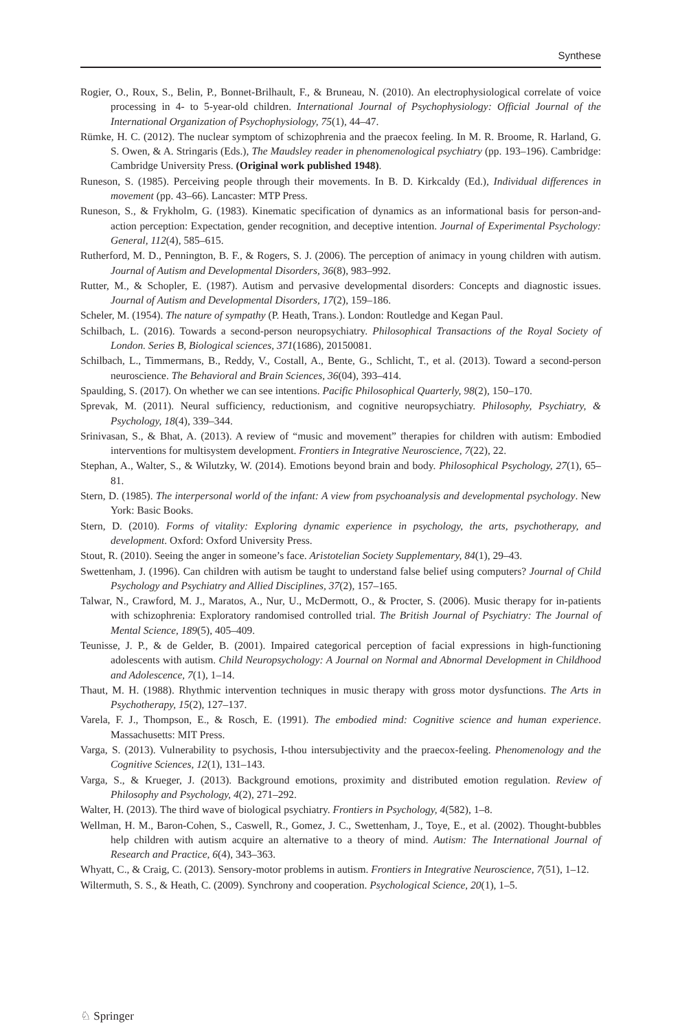Synthese
Rogier, O., Roux, S., Belin, P., Bonnet-Brilhault, F., & Bruneau, N. (2010). An electrophysiological correlate of voice processing in 4- to 5-year-old children. International Journal of Psychophysiology: Official Journal of the International Organization of Psychophysiology, 75(1), 44–47.
Rümke, H. C. (2012). The nuclear symptom of schizophrenia and the praecox feeling. In M. R. Broome, R. Harland, G. S. Owen, & A. Stringaris (Eds.), The Maudsley reader in phenomenological psychiatry (pp. 193–196). Cambridge: Cambridge University Press. (Original work published 1948).
Runeson, S. (1985). Perceiving people through their movements. In B. D. Kirkcaldy (Ed.), Individual differences in movement (pp. 43–66). Lancaster: MTP Press.
Runeson, S., & Frykholm, G. (1983). Kinematic specification of dynamics as an informational basis for person-and-action perception: Expectation, gender recognition, and deceptive intention. Journal of Experimental Psychology: General, 112(4), 585–615.
Rutherford, M. D., Pennington, B. F., & Rogers, S. J. (2006). The perception of animacy in young children with autism. Journal of Autism and Developmental Disorders, 36(8), 983–992.
Rutter, M., & Schopler, E. (1987). Autism and pervasive developmental disorders: Concepts and diagnostic issues. Journal of Autism and Developmental Disorders, 17(2), 159–186.
Scheler, M. (1954). The nature of sympathy (P. Heath, Trans.). London: Routledge and Kegan Paul.
Schilbach, L. (2016). Towards a second-person neuropsychiatry. Philosophical Transactions of the Royal Society of London. Series B, Biological sciences, 371(1686), 20150081.
Schilbach, L., Timmermans, B., Reddy, V., Costall, A., Bente, G., Schlicht, T., et al. (2013). Toward a second-person neuroscience. The Behavioral and Brain Sciences, 36(04), 393–414.
Spaulding, S. (2017). On whether we can see intentions. Pacific Philosophical Quarterly, 98(2), 150–170.
Sprevak, M. (2011). Neural sufficiency, reductionism, and cognitive neuropsychiatry. Philosophy, Psychiatry, & Psychology, 18(4), 339–344.
Srinivasan, S., & Bhat, A. (2013). A review of “music and movement” therapies for children with autism: Embodied interventions for multisystem development. Frontiers in Integrative Neuroscience, 7(22), 22.
Stephan, A., Walter, S., & Wilutzky, W. (2014). Emotions beyond brain and body. Philosophical Psychology, 27(1), 65–81.
Stern, D. (1985). The interpersonal world of the infant: A view from psychoanalysis and developmental psychology. New York: Basic Books.
Stern, D. (2010). Forms of vitality: Exploring dynamic experience in psychology, the arts, psychotherapy, and development. Oxford: Oxford University Press.
Stout, R. (2010). Seeing the anger in someone’s face. Aristotelian Society Supplementary, 84(1), 29–43.
Swettenham, J. (1996). Can children with autism be taught to understand false belief using computers? Journal of Child Psychology and Psychiatry and Allied Disciplines, 37(2), 157–165.
Talwar, N., Crawford, M. J., Maratos, A., Nur, U., McDermott, O., & Procter, S. (2006). Music therapy for in-patients with schizophrenia: Exploratory randomised controlled trial. The British Journal of Psychiatry: The Journal of Mental Science, 189(5), 405–409.
Teunisse, J. P., & de Gelder, B. (2001). Impaired categorical perception of facial expressions in high-functioning adolescents with autism. Child Neuropsychology: A Journal on Normal and Abnormal Development in Childhood and Adolescence, 7(1), 1–14.
Thaut, M. H. (1988). Rhythmic intervention techniques in music therapy with gross motor dysfunctions. The Arts in Psychotherapy, 15(2), 127–137.
Varela, F. J., Thompson, E., & Rosch, E. (1991). The embodied mind: Cognitive science and human experience. Massachusetts: MIT Press.
Varga, S. (2013). Vulnerability to psychosis, I-thou intersubjectivity and the praecox-feeling. Phenomenology and the Cognitive Sciences, 12(1), 131–143.
Varga, S., & Krueger, J. (2013). Background emotions, proximity and distributed emotion regulation. Review of Philosophy and Psychology, 4(2), 271–292.
Walter, H. (2013). The third wave of biological psychiatry. Frontiers in Psychology, 4(582), 1–8.
Wellman, H. M., Baron-Cohen, S., Caswell, R., Gomez, J. C., Swettenham, J., Toye, E., et al. (2002). Thought-bubbles help children with autism acquire an alternative to a theory of mind. Autism: The International Journal of Research and Practice, 6(4), 343–363.
Whyatt, C., & Craig, C. (2013). Sensory-motor problems in autism. Frontiers in Integrative Neuroscience, 7(51), 1–12.
Wiltermuth, S. S., & Heath, C. (2009). Synchrony and cooperation. Psychological Science, 20(1), 1–5.
♘ Springer